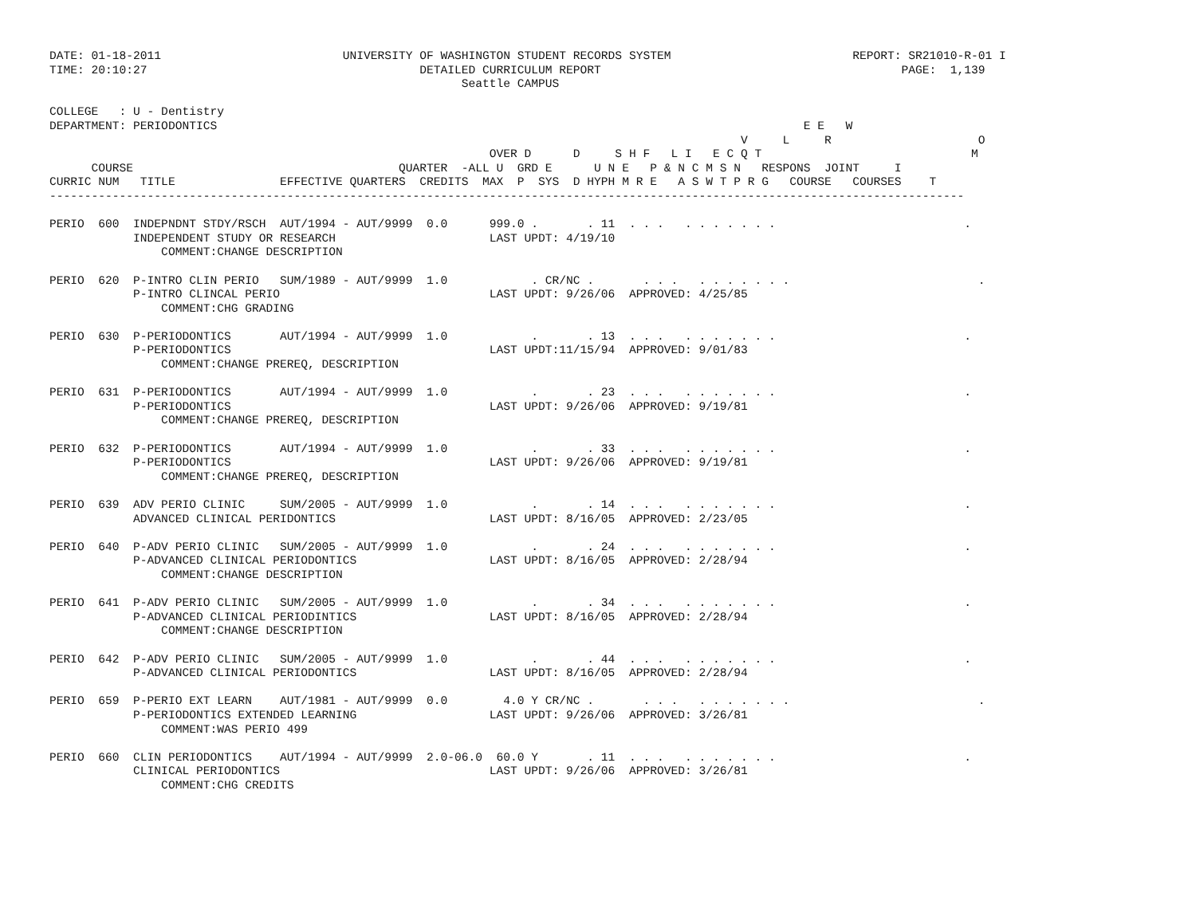DATE: 01-18-2011                          UNIVERSITY OF WASHINGTON STUDENT RECORDS SYSTEM                          REPORT: SR21010-R-01 I
TIME: 20:10:27                                       DETAILED CURRICULUM REPORT                                           PAGE:  1,139
                                                           Seattle CAMPUS

COLLEGE   : U - Dentistry
DEPARTMENT: PERIODONTICS                                                                                    E E   W
                                                                                                   V     L     R                     O
                                                               OVER D      D     S H F   L I   E C Q T                              M
      COURSE                                      QUARTER  -ALL U  GRD E      U N E   P & N C M S N   RESPONS  JOINT     I
CURRIC NUM   TITLE               EFFECTIVE QUARTERS  CREDITS  MAX  P  SYS  D HYPH M R E   A S W T P R G   COURSE   COURSES    T
-----------------------------------------------------------------------------------------------------------------------------------

PERIO  600  INDEPNDNT STDY/RSCH  AUT/1994 - AUT/9999  0.0      999.0 .       . 11  . . .   . . . . . . .                           .
            INDEPENDENT STUDY OR RESEARCH                      LAST UPDT: 4/19/10
                COMMENT:CHANGE DESCRIPTION

PERIO  620  P-INTRO CLIN PERIO   SUM/1989 - AUT/9999  1.0            . CR/NC .       . . .   . . . . . . .                           .
            P-INTRO CLINCAL PERIO                              LAST UPDT: 9/26/06  APPROVED: 4/25/85
                COMMENT:CHG GRADING

PERIO  630  P-PERIODONTICS       AUT/1994 - AUT/9999  1.0            .       . 13  . . .   . . . . . . .                           .
            P-PERIODONTICS                                     LAST UPDT:11/15/94  APPROVED: 9/01/83
                COMMENT:CHANGE PREREQ, DESCRIPTION

PERIO  631  P-PERIODONTICS       AUT/1994 - AUT/9999  1.0            .       . 23  . . .   . . . . . . .                           .
            P-PERIODONTICS                                     LAST UPDT: 9/26/06  APPROVED: 9/19/81
                COMMENT:CHANGE PREREQ, DESCRIPTION

PERIO  632  P-PERIODONTICS       AUT/1994 - AUT/9999  1.0            .       . 33  . . .   . . . . . . .                           .
            P-PERIODONTICS                                     LAST UPDT: 9/26/06  APPROVED: 9/19/81
                COMMENT:CHANGE PREREQ, DESCRIPTION

PERIO  639  ADV PERIO CLINIC     SUM/2005 - AUT/9999  1.0            .       . 14  . . .   . . . . . . .                           .
            ADVANCED CLINICAL PERIDONTICS                      LAST UPDT: 8/16/05  APPROVED: 2/23/05

PERIO  640  P-ADV PERIO CLINIC   SUM/2005 - AUT/9999  1.0            .       . 24  . . .   . . . . . . .                           .
            P-ADVANCED CLINICAL PERIODONTICS                   LAST UPDT: 8/16/05  APPROVED: 2/28/94
                COMMENT:CHANGE DESCRIPTION

PERIO  641  P-ADV PERIO CLINIC   SUM/2005 - AUT/9999  1.0            .       . 34  . . .   . . . . . . .                           .
            P-ADVANCED CLINICAL PERIODINTICS                   LAST UPDT: 8/16/05  APPROVED: 2/28/94
                COMMENT:CHANGE DESCRIPTION

PERIO  642  P-ADV PERIO CLINIC   SUM/2005 - AUT/9999  1.0            .       . 44  . . .   . . . . . . .                           .
            P-ADVANCED CLINICAL PERIODONTICS                   LAST UPDT: 8/16/05  APPROVED: 2/28/94

PERIO  659  P-PERIO EXT LEARN    AUT/1981 - AUT/9999  0.0        4.0 Y CR/NC .       . . .   . . . . . . .                           .
            P-PERIODONTICS EXTENDED LEARNING                   LAST UPDT: 9/26/06  APPROVED: 3/26/81
                COMMENT:WAS PERIO 499

PERIO  660  CLIN PERIODONTICS    AUT/1994 - AUT/9999  2.0-06.0  60.0 Y       . 11  . . .   . . . . . . .                           .
            CLINICAL PERIODONTICS                              LAST UPDT: 9/26/06  APPROVED: 3/26/81
                COMMENT:CHG CREDITS